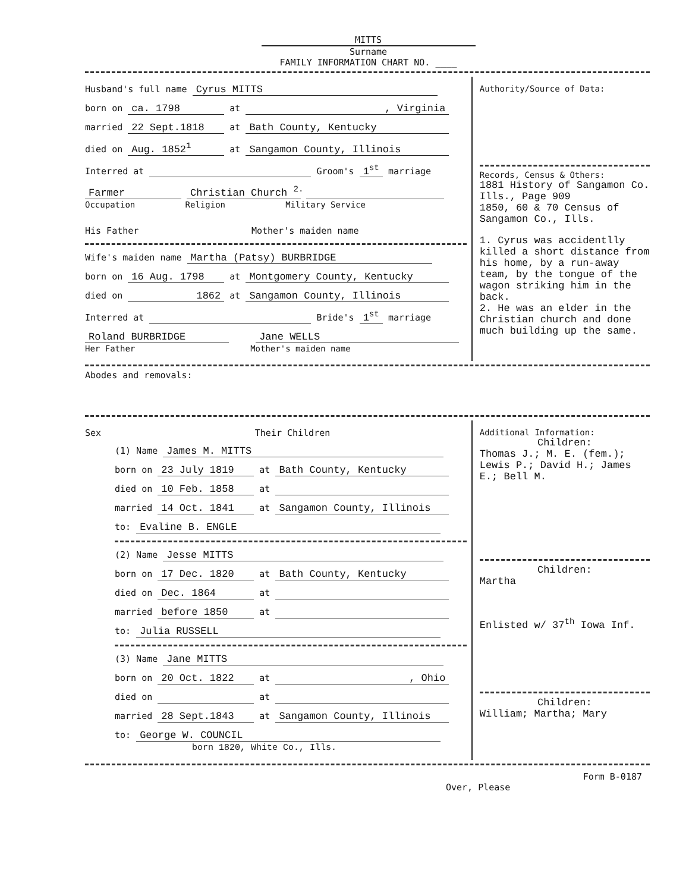MITTS
Surname
FAMILY INFORMATION CHART NO. ____
Husband's full name Cyrus MITTS
born on ca. 1798 at , Virginia
married 22 Sept.1818 at Bath County, Kentucky
died on Aug. 1852<sup>1</sup> at Sangamon County, Illinois
Interred at Groom's 1<sup>st</sup> marriage
Farmer Christian Church <sup>2.</sup>
Occupation Religion Military Service
His Father Mother's maiden name
Wife's maiden name Martha (Patsy) BURBRIDGE
born on 16 Aug. 1798 at Montgomery County, Kentucky
died on 1862 at Sangamon County, Illinois
Interred at Bride's 1<sup>st</sup> marriage
Roland BURBRIDGE Jane WELLS
Her Father Mother's maiden name
Authority/Source of Data:
Records, Census & Others:
1881 History of Sangamon Co. Ills., Page 909
1850, 60 & 70 Census of Sangamon Co., Ills.
1. Cyrus was accidentlly killed a short distance from his home, by a run-away team, by the tongue of the wagon striking him in the back.
2. He was an elder in the Christian church and done much building up the same.
Abodes and removals:
Sex Their Children
(1) Name James M. MITTS
born on 23 July 1819 at Bath County, Kentucky
died on 10 Feb. 1858 at
married 14 Oct. 1841 at Sangamon County, Illinois
to: Evaline B. ENGLE
(2) Name Jesse MITTS
born on 17 Dec. 1820 at Bath County, Kentucky
died on Dec. 1864 at
married before 1850 at
to: Julia RUSSELL
(3) Name Jane MITTS
born on 20 Oct. 1822 at , Ohio
died on at
married 28 Sept.1843 at Sangamon County, Illinois
to: George W. COUNCIL
born 1820, White Co., Ills.
Additional Information:
Children:
Thomas J.; M. E. (fem.); Lewis P.; David H.; James E.; Bell M.
Children:
Martha
Enlisted w/ 37<sup>th</sup> Iowa Inf.
Children:
William; Martha; Mary
Over, Please Form B-0187